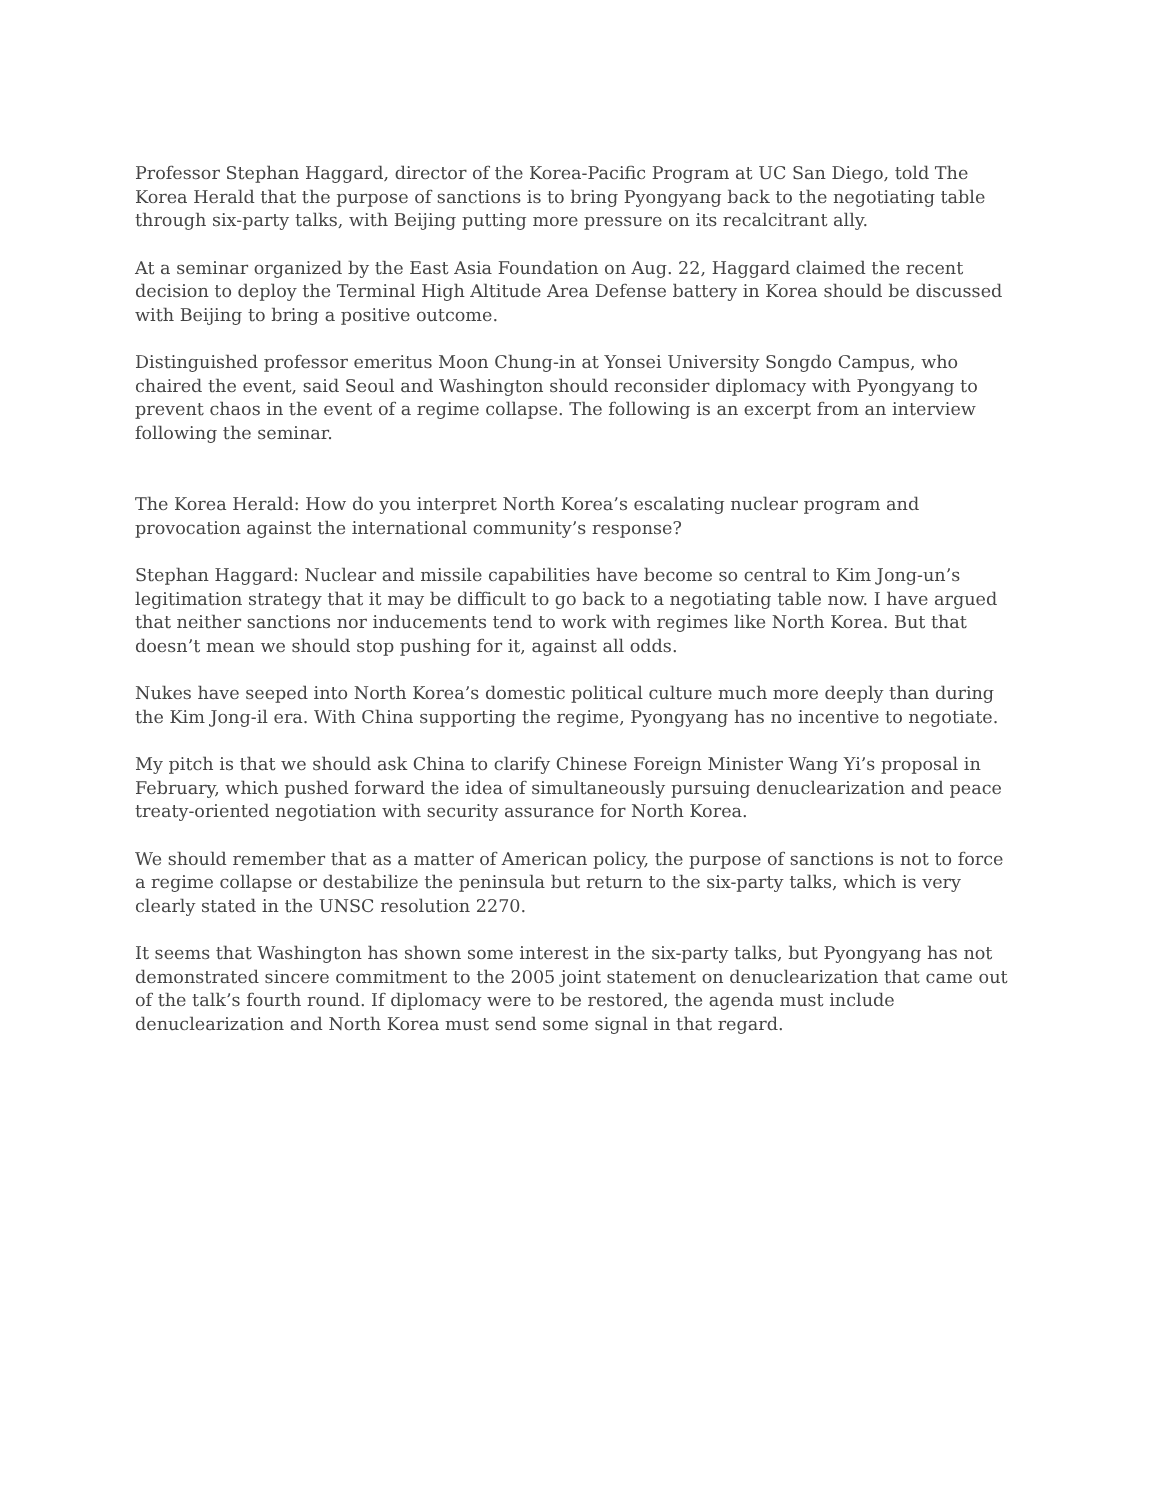Professor Stephan Haggard, director of the Korea-Pacific Program at UC San Diego, told The Korea Herald that the purpose of sanctions is to bring Pyongyang back to the negotiating table through six-party talks, with Beijing putting more pressure on its recalcitrant ally.
At a seminar organized by the East Asia Foundation on Aug. 22, Haggard claimed the recent decision to deploy the Terminal High Altitude Area Defense battery in Korea should be discussed with Beijing to bring a positive outcome.
Distinguished professor emeritus Moon Chung-in at Yonsei University Songdo Campus, who chaired the event, said Seoul and Washington should reconsider diplomacy with Pyongyang to prevent chaos in the event of a regime collapse. The following is an excerpt from an interview following the seminar.
The Korea Herald: How do you interpret North Korea’s escalating nuclear program and provocation against the international community’s response?
Stephan Haggard: Nuclear and missile capabilities have become so central to Kim Jong-un’s legitimation strategy that it may be difficult to go back to a negotiating table now. I have argued that neither sanctions nor inducements tend to work with regimes like North Korea. But that doesn’t mean we should stop pushing for it, against all odds.
Nukes have seeped into North Korea’s domestic political culture much more deeply than during the Kim Jong-il era. With China supporting the regime, Pyongyang has no incentive to negotiate.
My pitch is that we should ask China to clarify Chinese Foreign Minister Wang Yi’s proposal in February, which pushed forward the idea of simultaneously pursuing denuclearization and peace treaty-oriented negotiation with security assurance for North Korea.
We should remember that as a matter of American policy, the purpose of sanctions is not to force a regime collapse or destabilize the peninsula but return to the six-party talks, which is very clearly stated in the UNSC resolution 2270.
It seems that Washington has shown some interest in the six-party talks, but Pyongyang has not demonstrated sincere commitment to the 2005 joint statement on denuclearization that came out of the talk’s fourth round. If diplomacy were to be restored, the agenda must include denuclearization and North Korea must send some signal in that regard.